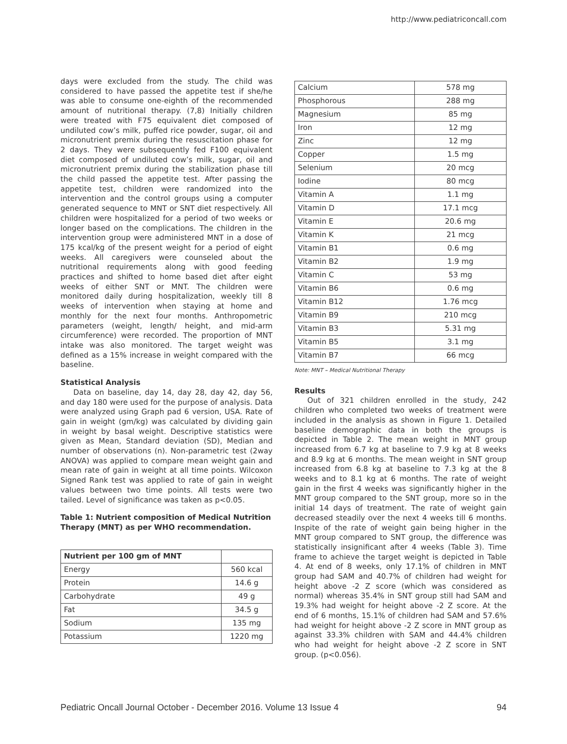http://www.pediatriconcall.com
days were excluded from the study. The child was considered to have passed the appetite test if she/he was able to consume one-eighth of the recommended amount of nutritional therapy. (7,8) Initially children were treated with F75 equivalent diet composed of undiluted cow’s milk, puffed rice powder, sugar, oil and micronutrient premix during the resuscitation phase for 2 days. They were subsequently fed F100 equivalent diet composed of undiluted cow’s milk, sugar, oil and micronutrient premix during the stabilization phase till the child passed the appetite test. After passing the appetite test, children were randomized into the intervention and the control groups using a computer generated sequence to MNT or SNT diet respectively. All children were hospitalized for a period of two weeks or longer based on the complications. The children in the intervention group were administered MNT in a dose of 175 kcal/kg of the present weight for a period of eight weeks. All caregivers were counseled about the nutritional requirements along with good feeding practices and shifted to home based diet after eight weeks of either SNT or MNT. The children were monitored daily during hospitalization, weekly till 8 weeks of intervention when staying at home and monthly for the next four months. Anthropometric parameters (weight, length/ height, and mid-arm circumference) were recorded. The proportion of MNT intake was also monitored. The target weight was defined as a 15% increase in weight compared with the baseline.
Statistical Analysis
Data on baseline, day 14, day 28, day 42, day 56, and day 180 were used for the purpose of analysis. Data were analyzed using Graph pad 6 version, USA. Rate of gain in weight (gm/kg) was calculated by dividing gain in weight by basal weight. Descriptive statistics were given as Mean, Standard deviation (SD), Median and number of observations (n). Non-parametric test (2way ANOVA) was applied to compare mean weight gain and mean rate of gain in weight at all time points. Wilcoxon Signed Rank test was applied to rate of gain in weight values between two time points. All tests were two tailed. Level of significance was taken as p<0.05.
Table 1: Nutrient composition of Medical Nutrition Therapy (MNT) as per WHO recommendation.
| Nutrient per 100 gm of MNT | |
| --- | --- |
| Energy | 560 kcal |
| Protein | 14.6 g |
| Carbohydrate | 49 g |
| Fat | 34.5 g |
| Sodium | 135 mg |
| Potassium | 1220 mg |
| Calcium | 578 mg |
| Phosphorous | 288 mg |
| Magnesium | 85 mg |
| Iron | 12 mg |
| Zinc | 12 mg |
| Copper | 1.5 mg |
| Selenium | 20 mcg |
| Iodine | 80 mcg |
| Vitamin A | 1.1 mg |
| Vitamin D | 17.1 mcg |
| Vitamin E | 20.6 mg |
| Vitamin K | 21 mcg |
| Vitamin B1 | 0.6 mg |
| Vitamin B2 | 1.9 mg |
| Vitamin C | 53 mg |
| Vitamin B6 | 0.6 mg |
| Vitamin B12 | 1.76 mcg |
| Vitamin B9 | 210 mcg |
| Vitamin B3 | 5.31 mg |
| Vitamin B5 | 3.1 mg |
| Vitamin B7 | 66 mcg |
Note: MNT – Medical Nutritional Therapy
Results
Out of 321 children enrolled in the study, 242 children who completed two weeks of treatment were included in the analysis as shown in Figure 1. Detailed baseline demographic data in both the groups is depicted in Table 2. The mean weight in MNT group increased from 6.7 kg at baseline to 7.9 kg at 8 weeks and 8.9 kg at 6 months. The mean weight in SNT group increased from 6.8 kg at baseline to 7.3 kg at the 8 weeks and to 8.1 kg at 6 months. The rate of weight gain in the first 4 weeks was significantly higher in the MNT group compared to the SNT group, more so in the initial 14 days of treatment. The rate of weight gain decreased steadily over the next 4 weeks till 6 months. Inspite of the rate of weight gain being higher in the MNT group compared to SNT group, the difference was statistically insignificant after 4 weeks (Table 3). Time frame to achieve the target weight is depicted in Table 4. At end of 8 weeks, only 17.1% of children in MNT group had SAM and 40.7% of children had weight for height above -2 Z score (which was considered as normal) whereas 35.4% in SNT group still had SAM and 19.3% had weight for height above -2 Z score. At the end of 6 months, 15.1% of children had SAM and 57.6% had weight for height above -2 Z score in MNT group as against 33.3% children with SAM and 44.4% children who had weight for height above -2 Z score in SNT group. (p<0.056).
Pediatric Oncall Journal October - December 2016. Volume 13 Issue 4 94